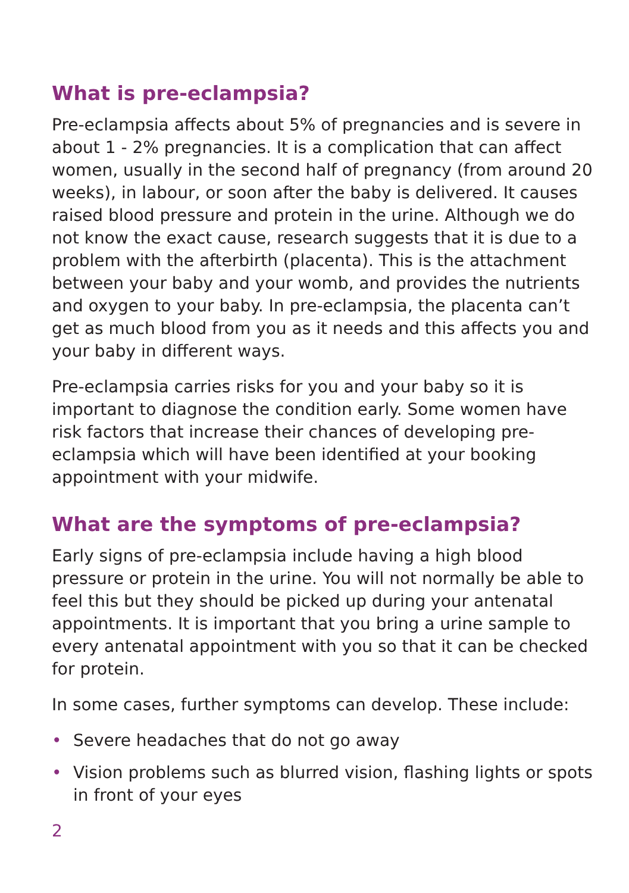What is pre-eclampsia?
Pre-eclampsia affects about 5% of pregnancies and is severe in about 1 - 2% pregnancies. It is a complication that can affect women, usually in the second half of pregnancy (from around 20 weeks), in labour, or soon after the baby is delivered. It causes raised blood pressure and protein in the urine. Although we do not know the exact cause, research suggests that it is due to a problem with the afterbirth (placenta). This is the attachment between your baby and your womb, and provides the nutrients and oxygen to your baby. In pre-eclampsia, the placenta can’t get as much blood from you as it needs and this affects you and your baby in different ways.
Pre-eclampsia carries risks for you and your baby so it is important to diagnose the condition early. Some women have risk factors that increase their chances of developing pre-eclampsia which will have been identified at your booking appointment with your midwife.
What are the symptoms of pre-eclampsia?
Early signs of pre-eclampsia include having a high blood pressure or protein in the urine. You will not normally be able to feel this but they should be picked up during your antenatal appointments. It is important that you bring a urine sample to every antenatal appointment with you so that it can be checked for protein.
In some cases, further symptoms can develop. These include:
• Severe headaches that do not go away
• Vision problems such as blurred vision, flashing lights or spots in front of your eyes
2